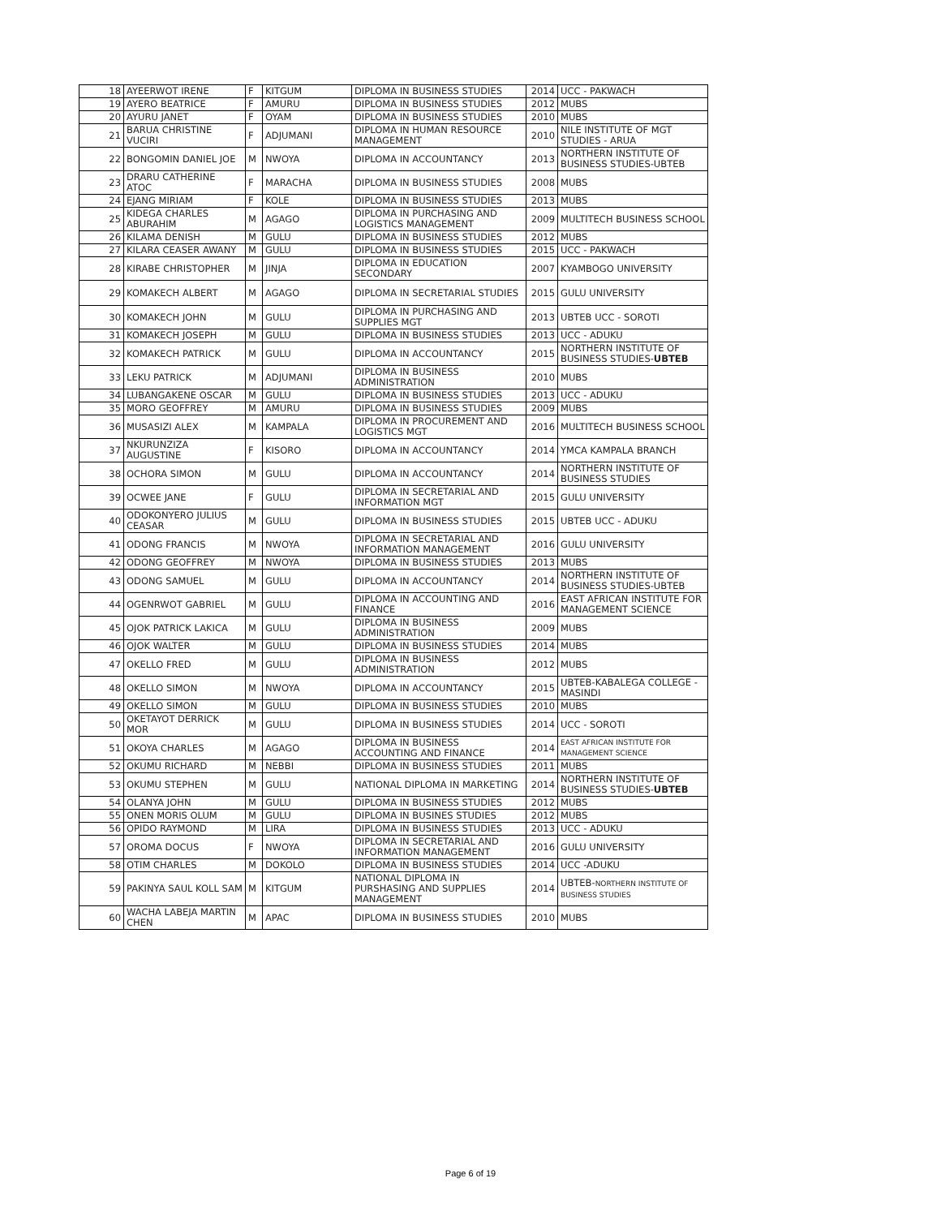| | 18 | AYEERWOT IRENE | F | KITGUM | DIPLOMA IN BUSINESS STUDIES | 2014 | UCC - PAKWACH |
| | 19 | AYERO BEATRICE | F | AMURU | DIPLOMA IN BUSINESS STUDIES | 2012 | MUBS |
| | 20 | AYURU JANET | F | OYAM | DIPLOMA IN BUSINESS STUDIES | 2010 | MUBS |
| | 21 | BARUA CHRISTINE VUCIRI | F | ADJUMANI | DIPLOMA IN HUMAN RESOURCE MANAGEMENT | 2010 | NILE INSTITUTE OF MGT STUDIES - ARUA |
| | 22 | BONGOMIN DANIEL JOE | M | NWOYA | DIPLOMA IN ACCOUNTANCY | 2013 | NORTHERN INSTITUTE OF BUSINESS STUDIES-UBTEB |
| | 23 | DRARU CATHERINE ATOC | F | MARACHA | DIPLOMA IN BUSINESS STUDIES | 2008 | MUBS |
| | 24 | EJANG MIRIAM | F | KOLE | DIPLOMA IN BUSINESS STUDIES | 2013 | MUBS |
| | 25 | KIDEGA CHARLES ABURAHIM | M | AGAGO | DIPLOMA IN PURCHASING AND LOGISTICS MANAGEMENT | 2009 | MULTITECH BUSINESS SCHOOL |
| | 26 | KILAMA DENISH | M | GULU | DIPLOMA IN BUSINESS STUDIES | 2012 | MUBS |
| | 27 | KILARA CEASER AWANY | M | GULU | DIPLOMA IN BUSINESS STUDIES | 2015 | UCC - PAKWACH |
| | 28 | KIRABE CHRISTOPHER | M | JINJA | DIPLOMA IN EDUCATION SECONDARY | 2007 | KYAMBOGO UNIVERSITY |
| | 29 | KOMAKECH ALBERT | M | AGAGO | DIPLOMA IN SECRETARIAL STUDIES | 2015 | GULU UNIVERSITY |
| | 30 | KOMAKECH JOHN | M | GULU | DIPLOMA IN PURCHASING AND SUPPLIES MGT | 2013 | UBTEB UCC - SOROTI |
| | 31 | KOMAKECH JOSEPH | M | GULU | DIPLOMA IN BUSINESS STUDIES | 2013 | UCC - ADUKU |
| | 32 | KOMAKECH PATRICK | M | GULU | DIPLOMA IN ACCOUNTANCY | 2015 | NORTHERN INSTITUTE OF BUSINESS STUDIES- UBTEB |
| | 33 | LEKU PATRICK | M | ADJUMANI | DIPLOMA IN BUSINESS ADMINISTRATION | 2010 | MUBS |
| | 34 | LUBANGAKENE OSCAR | M | GULU | DIPLOMA IN BUSINESS STUDIES | 2013 | UCC - ADUKU |
| | 35 | MORO GEOFFREY | M | AMURU | DIPLOMA IN BUSINESS STUDIES | 2009 | MUBS |
| | 36 | MUSASIZI ALEX | M | KAMPALA | DIPLOMA IN PROCUREMENT AND LOGISTICS MGT | 2016 | MULTITECH BUSINESS SCHOOL |
| | 37 | NKURUNZIZA AUGUSTINE | F | KISORO | DIPLOMA IN ACCOUNTANCY | 2014 | YMCA KAMPALA BRANCH |
| | 38 | OCHORA SIMON | M | GULU | DIPLOMA IN ACCOUNTANCY | 2014 | NORTHERN INSTITUTE OF BUSINESS STUDIES |
| | 39 | OCWEE JANE | F | GULU | DIPLOMA IN SECRETARIAL AND INFORMATION MGT | 2015 | GULU UNIVERSITY |
| | 40 | ODOKONYERO JULIUS CEASAR | M | GULU | DIPLOMA IN BUSINESS STUDIES | 2015 | UBTEB UCC - ADUKU |
| | 41 | ODONG FRANCIS | M | NWOYA | DIPLOMA IN SECRETARIAL AND INFORMATION MANAGEMENT | 2016 | GULU UNIVERSITY |
| | 42 | ODONG GEOFFREY | M | NWOYA | DIPLOMA IN BUSINESS STUDIES | 2013 | MUBS |
| | 43 | ODONG SAMUEL | M | GULU | DIPLOMA IN ACCOUNTANCY | 2014 | NORTHERN INSTITUTE OF BUSINESS STUDIES-UBTEB |
| | 44 | OGENRWOT GABRIEL | M | GULU | DIPLOMA IN ACCOUNTING AND FINANCE | 2016 | EAST AFRICAN INSTITUTE FOR MANAGEMENT SCIENCE |
| | 45 | OJOK PATRICK LAKICA | M | GULU | DIPLOMA IN BUSINESS ADMINISTRATION | 2009 | MUBS |
| | 46 | OJOK WALTER | M | GULU | DIPLOMA IN BUSINESS STUDIES | 2014 | MUBS |
| | 47 | OKELLO FRED | M | GULU | DIPLOMA IN BUSINESS ADMINISTRATION | 2012 | MUBS |
| | 48 | OKELLO SIMON | M | NWOYA | DIPLOMA IN ACCOUNTANCY | 2015 | UBTEB-KABALEGA COLLEGE - MASINDI |
| | 49 | OKELLO SIMON | M | GULU | DIPLOMA IN BUSINESS STUDIES | 2010 | MUBS |
| | 50 | OKETAYOT DERRICK MOR | M | GULU | DIPLOMA IN BUSINESS STUDIES | 2014 | UCC - SOROTI |
| | 51 | OKOYA CHARLES | M | AGAGO | DIPLOMA IN BUSINESS ACCOUNTING AND FINANCE | 2014 | EAST AFRICAN INSTITUTE FOR MANAGEMENT SCIENCE |
| | 52 | OKUMU RICHARD | M | NEBBI | DIPLOMA IN BUSINESS STUDIES | 2011 | MUBS |
| | 53 | OKUMU STEPHEN | M | GULU | NATIONAL DIPLOMA IN MARKETING | 2014 | NORTHERN INSTITUTE OF BUSINESS STUDIES- UBTEB |
| | 54 | OLANYA JOHN | M | GULU | DIPLOMA IN BUSINESS STUDIES | 2012 | MUBS |
| | 55 | ONEN MORIS OLUM | M | GULU | DIPLOMA IN BUSINES STUDIES | 2012 | MUBS |
| | 56 | OPIDO RAYMOND | M | LIRA | DIPLOMA IN BUSINESS STUDIES | 2013 | UCC - ADUKU |
| | 57 | OROMA DOCUS | F | NWOYA | DIPLOMA IN SECRETARIAL AND INFORMATION MANAGEMENT | 2016 | GULU UNIVERSITY |
| | 58 | OTIM CHARLES | M | DOKOLO | DIPLOMA IN BUSINESS STUDIES | 2014 | UCC -ADUKU |
| | 59 | PAKINYA SAUL KOLL SAM | M | KITGUM | NATIONAL DIPLOMA IN PURSHASING AND SUPPLIES MANAGEMENT | 2014 | UBTEB- NORTHERN INSTITUTE OF BUSINESS STUDIES |
| | 60 | WACHA LABEJA MARTIN CHEN | M | APAC | DIPLOMA IN BUSINESS STUDIES | 2010 | MUBS |
Page 6 of 19